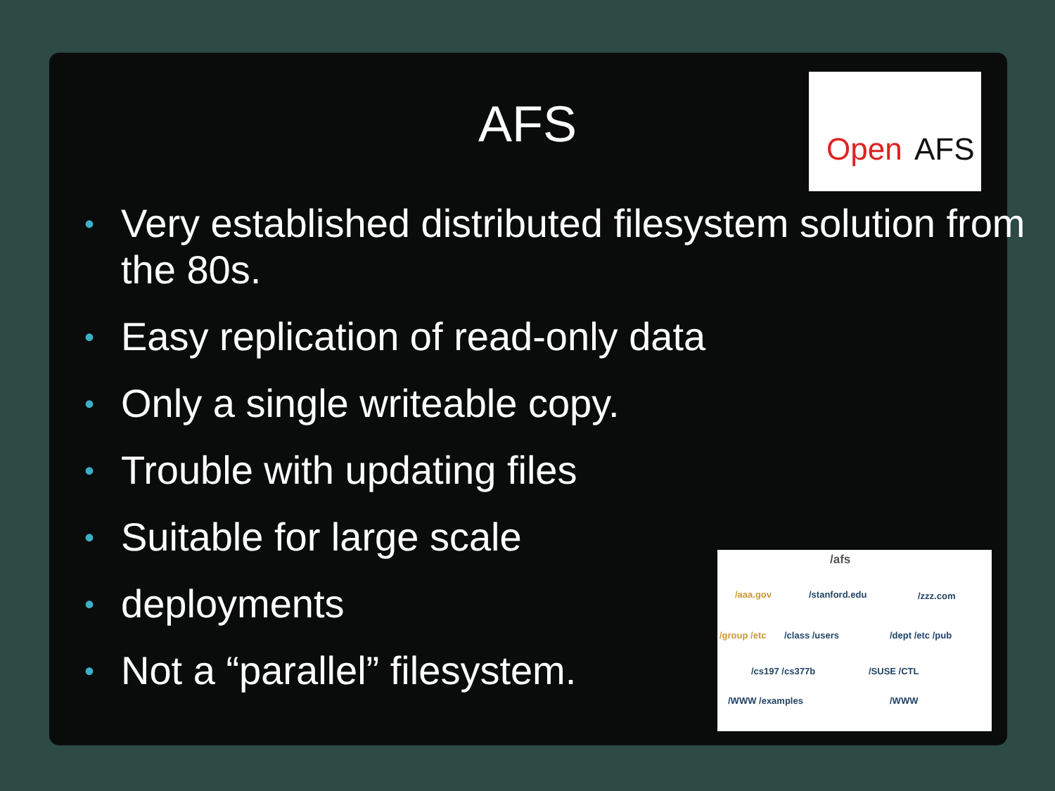AFS
Open AFS
• Very established distributed filesystem solution from the 80s.
• Easy replication of read-only data
• Only a single writeable copy.
• Trouble with updating files
• Suitable for large scale
• deployments
• Not a “parallel” filesystem.
/afs
/aaa.gov /stanford.edu /zzz.com
/group /etc /class /users /dept /etc /pub
/cs197 /cs377b /SUSE /CTL
/WWW /examples /WWW